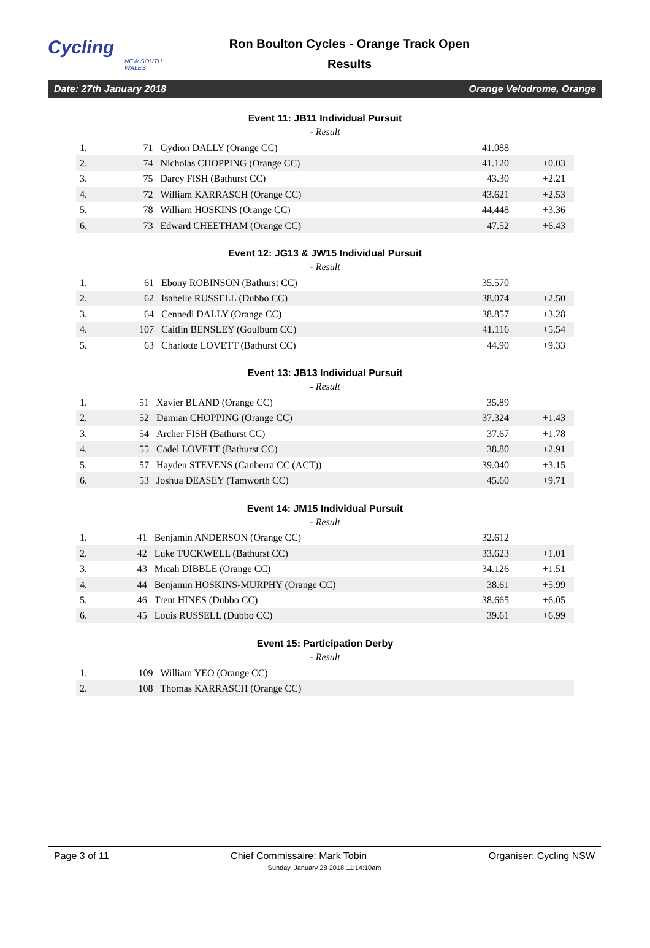Cycling
NEW SOUTH WALES
Ron Boulton Cycles - Orange Track Open
Results
Date: 27th January 2018 Orange Velodrome, Orange
Event 11: JB11 Individual Pursuit
- Result
| 1. | 71 | Gydion DALLY (Orange CC) | 41.088 | |
| 2. | 74 | Nicholas CHOPPING (Orange CC) | 41.120 | +0.03 |
| 3. | 75 | Darcy FISH (Bathurst CC) | 43.30 | +2.21 |
| 4. | 72 | William KARRASCH (Orange CC) | 43.621 | +2.53 |
| 5. | 78 | William HOSKINS (Orange CC) | 44.448 | +3.36 |
| 6. | 73 | Edward CHEETHAM (Orange CC) | 47.52 | +6.43 |
Event 12: JG13 & JW15 Individual Pursuit
- Result
| 1. | 61 | Ebony ROBINSON (Bathurst CC) | 35.570 | |
| 2. | 62 | Isabelle RUSSELL (Dubbo CC) | 38.074 | +2.50 |
| 3. | 64 | Cennedi DALLY (Orange CC) | 38.857 | +3.28 |
| 4. | 107 | Caitlin BENSLEY (Goulburn CC) | 41.116 | +5.54 |
| 5. | 63 | Charlotte LOVETT (Bathurst CC) | 44.90 | +9.33 |
Event 13: JB13 Individual Pursuit
- Result
| 1. | 51 | Xavier BLAND (Orange CC) | 35.89 | |
| 2. | 52 | Damian CHOPPING (Orange CC) | 37.324 | +1.43 |
| 3. | 54 | Archer FISH (Bathurst CC) | 37.67 | +1.78 |
| 4. | 55 | Cadel LOVETT (Bathurst CC) | 38.80 | +2.91 |
| 5. | 57 | Hayden STEVENS (Canberra CC (ACT)) | 39.040 | +3.15 |
| 6. | 53 | Joshua DEASEY (Tamworth CC) | 45.60 | +9.71 |
Event 14: JM15 Individual Pursuit
- Result
| 1. | 41 | Benjamin ANDERSON (Orange CC) | 32.612 | |
| 2. | 42 | Luke TUCKWELL (Bathurst CC) | 33.623 | +1.01 |
| 3. | 43 | Micah DIBBLE (Orange CC) | 34.126 | +1.51 |
| 4. | 44 | Benjamin HOSKINS-MURPHY (Orange CC) | 38.61 | +5.99 |
| 5. | 46 | Trent HINES (Dubbo CC) | 38.665 | +6.05 |
| 6. | 45 | Louis RUSSELL (Dubbo CC) | 39.61 | +6.99 |
Event 15: Participation Derby
- Result
| 1. | 109 | William YEO (Orange CC) | | |
| 2. | 108 | Thomas KARRASCH (Orange CC) | | |
Page 3 of 11 Chief Commissaire: Mark Tobin Organiser: Cycling NSW
Sunday, January 28 2018 11:14:10am